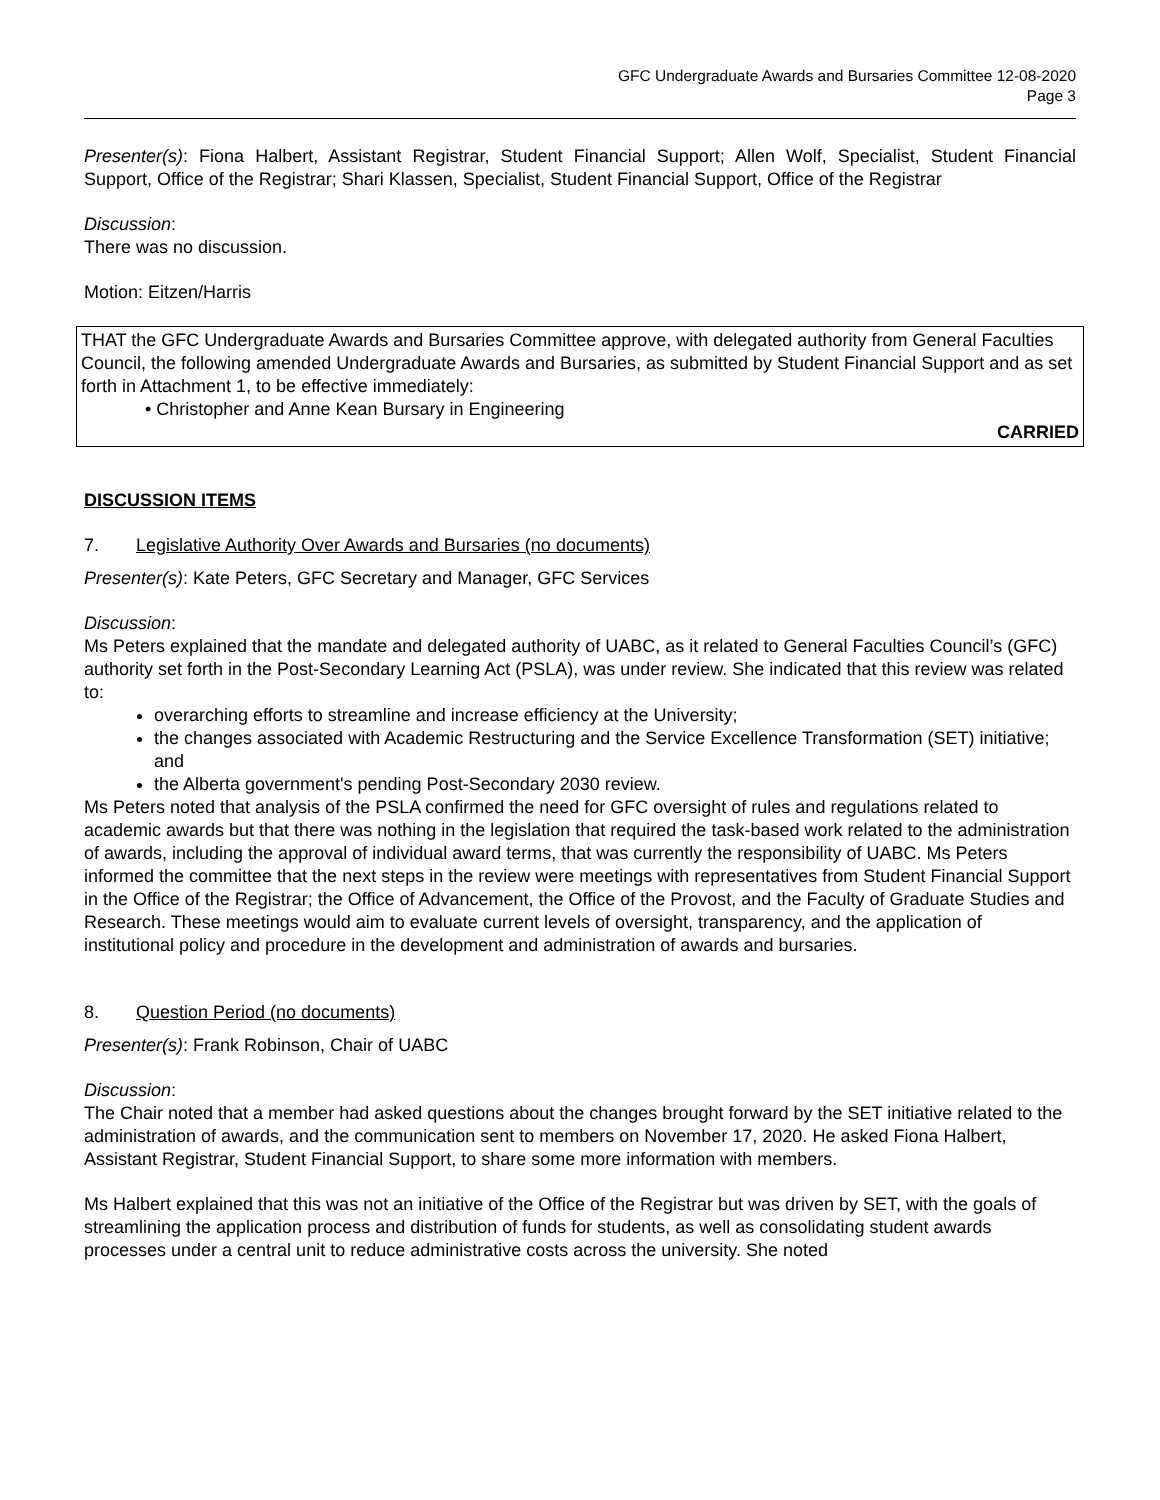GFC Undergraduate Awards and Bursaries Committee 12-08-2020
Page 3
Presenter(s): Fiona Halbert, Assistant Registrar, Student Financial Support; Allen Wolf, Specialist, Student Financial Support, Office of the Registrar; Shari Klassen, Specialist, Student Financial Support, Office of the Registrar
Discussion:
There was no discussion.
Motion: Eitzen/Harris
THAT the GFC Undergraduate Awards and Bursaries Committee approve, with delegated authority from General Faculties Council, the following amended Undergraduate Awards and Bursaries, as submitted by Student Financial Support and as set forth in Attachment 1, to be effective immediately:
• Christopher and Anne Kean Bursary in Engineering
CARRIED
DISCUSSION ITEMS
7. Legislative Authority Over Awards and Bursaries (no documents)
Presenter(s): Kate Peters, GFC Secretary and Manager, GFC Services
Discussion:
Ms Peters explained that the mandate and delegated authority of UABC, as it related to General Faculties Council’s (GFC) authority set forth in the Post-Secondary Learning Act (PSLA), was under review. She indicated that this review was related to:
overarching efforts to streamline and increase efficiency at the University;
the changes associated with Academic Restructuring and the Service Excellence Transformation (SET) initiative; and
the Alberta government's pending Post-Secondary 2030 review.
Ms Peters noted that analysis of the PSLA confirmed the need for GFC oversight of rules and regulations related to academic awards but that there was nothing in the legislation that required the task-based work related to the administration of awards, including the approval of individual award terms, that was currently the responsibility of UABC. Ms Peters informed the committee that the next steps in the review were meetings with representatives from Student Financial Support in the Office of the Registrar; the Office of Advancement, the Office of the Provost, and the Faculty of Graduate Studies and Research. These meetings would aim to evaluate current levels of oversight, transparency, and the application of institutional policy and procedure in the development and administration of awards and bursaries.
8. Question Period (no documents)
Presenter(s): Frank Robinson, Chair of UABC
Discussion:
The Chair noted that a member had asked questions about the changes brought forward by the SET initiative related to the administration of awards, and the communication sent to members on November 17, 2020. He asked Fiona Halbert, Assistant Registrar, Student Financial Support, to share some more information with members.
Ms Halbert explained that this was not an initiative of the Office of the Registrar but was driven by SET, with the goals of streamlining the application process and distribution of funds for students, as well as consolidating student awards processes under a central unit to reduce administrative costs across the university. She noted